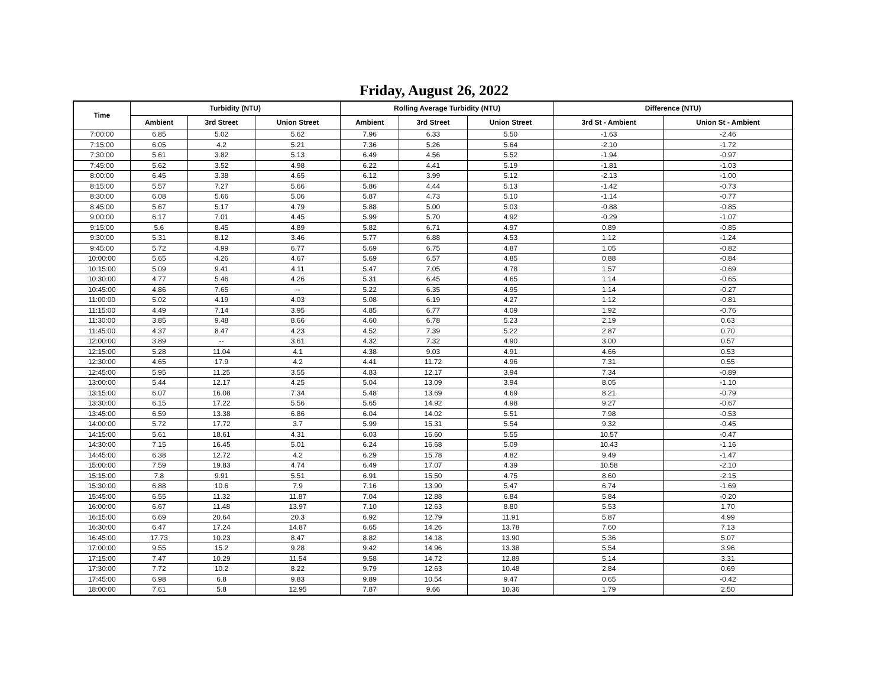Friday, August 26, 2022
| Time | Turbidity (NTU) | | | Rolling Average Turbidity (NTU) | | | Difference (NTU) | |
| --- | --- | --- | --- | --- | --- | --- | --- | --- |
| | Ambient | 3rd Street | Union Street | Ambient | 3rd Street | Union Street | 3rd St - Ambient | Union St - Ambient |
| 7:00:00 | 6.85 | 5.02 | 5.62 | 7.96 | 6.33 | 5.50 | -1.63 | -2.46 |
| 7:15:00 | 6.05 | 4.2 | 5.21 | 7.36 | 5.26 | 5.64 | -2.10 | -1.72 |
| 7:30:00 | 5.61 | 3.82 | 5.13 | 6.49 | 4.56 | 5.52 | -1.94 | -0.97 |
| 7:45:00 | 5.62 | 3.52 | 4.98 | 6.22 | 4.41 | 5.19 | -1.81 | -1.03 |
| 8:00:00 | 6.45 | 3.38 | 4.65 | 6.12 | 3.99 | 5.12 | -2.13 | -1.00 |
| 8:15:00 | 5.57 | 7.27 | 5.66 | 5.86 | 4.44 | 5.13 | -1.42 | -0.73 |
| 8:30:00 | 6.08 | 5.66 | 5.06 | 5.87 | 4.73 | 5.10 | -1.14 | -0.77 |
| 8:45:00 | 5.67 | 5.17 | 4.79 | 5.88 | 5.00 | 5.03 | -0.88 | -0.85 |
| 9:00:00 | 6.17 | 7.01 | 4.45 | 5.99 | 5.70 | 4.92 | -0.29 | -1.07 |
| 9:15:00 | 5.6 | 8.45 | 4.89 | 5.82 | 6.71 | 4.97 | 0.89 | -0.85 |
| 9:30:00 | 5.31 | 8.12 | 3.46 | 5.77 | 6.88 | 4.53 | 1.12 | -1.24 |
| 9:45:00 | 5.72 | 4.99 | 6.77 | 5.69 | 6.75 | 4.87 | 1.05 | -0.82 |
| 10:00:00 | 5.65 | 4.26 | 4.67 | 5.69 | 6.57 | 4.85 | 0.88 | -0.84 |
| 10:15:00 | 5.09 | 9.41 | 4.11 | 5.47 | 7.05 | 4.78 | 1.57 | -0.69 |
| 10:30:00 | 4.77 | 5.46 | 4.26 | 5.31 | 6.45 | 4.65 | 1.14 | -0.65 |
| 10:45:00 | 4.86 | 7.65 | -- | 5.22 | 6.35 | 4.95 | 1.14 | -0.27 |
| 11:00:00 | 5.02 | 4.19 | 4.03 | 5.08 | 6.19 | 4.27 | 1.12 | -0.81 |
| 11:15:00 | 4.49 | 7.14 | 3.95 | 4.85 | 6.77 | 4.09 | 1.92 | -0.76 |
| 11:30:00 | 3.85 | 9.48 | 8.66 | 4.60 | 6.78 | 5.23 | 2.19 | 0.63 |
| 11:45:00 | 4.37 | 8.47 | 4.23 | 4.52 | 7.39 | 5.22 | 2.87 | 0.70 |
| 12:00:00 | 3.89 | -- | 3.61 | 4.32 | 7.32 | 4.90 | 3.00 | 0.57 |
| 12:15:00 | 5.28 | 11.04 | 4.1 | 4.38 | 9.03 | 4.91 | 4.66 | 0.53 |
| 12:30:00 | 4.65 | 17.9 | 4.2 | 4.41 | 11.72 | 4.96 | 7.31 | 0.55 |
| 12:45:00 | 5.95 | 11.25 | 3.55 | 4.83 | 12.17 | 3.94 | 7.34 | -0.89 |
| 13:00:00 | 5.44 | 12.17 | 4.25 | 5.04 | 13.09 | 3.94 | 8.05 | -1.10 |
| 13:15:00 | 6.07 | 16.08 | 7.34 | 5.48 | 13.69 | 4.69 | 8.21 | -0.79 |
| 13:30:00 | 6.15 | 17.22 | 5.56 | 5.65 | 14.92 | 4.98 | 9.27 | -0.67 |
| 13:45:00 | 6.59 | 13.38 | 6.86 | 6.04 | 14.02 | 5.51 | 7.98 | -0.53 |
| 14:00:00 | 5.72 | 17.72 | 3.7 | 5.99 | 15.31 | 5.54 | 9.32 | -0.45 |
| 14:15:00 | 5.61 | 18.61 | 4.31 | 6.03 | 16.60 | 5.55 | 10.57 | -0.47 |
| 14:30:00 | 7.15 | 16.45 | 5.01 | 6.24 | 16.68 | 5.09 | 10.43 | -1.16 |
| 14:45:00 | 6.38 | 12.72 | 4.2 | 6.29 | 15.78 | 4.82 | 9.49 | -1.47 |
| 15:00:00 | 7.59 | 19.83 | 4.74 | 6.49 | 17.07 | 4.39 | 10.58 | -2.10 |
| 15:15:00 | 7.8 | 9.91 | 5.51 | 6.91 | 15.50 | 4.75 | 8.60 | -2.15 |
| 15:30:00 | 6.88 | 10.6 | 7.9 | 7.16 | 13.90 | 5.47 | 6.74 | -1.69 |
| 15:45:00 | 6.55 | 11.32 | 11.87 | 7.04 | 12.88 | 6.84 | 5.84 | -0.20 |
| 16:00:00 | 6.67 | 11.48 | 13.97 | 7.10 | 12.63 | 8.80 | 5.53 | 1.70 |
| 16:15:00 | 6.69 | 20.64 | 20.3 | 6.92 | 12.79 | 11.91 | 5.87 | 4.99 |
| 16:30:00 | 6.47 | 17.24 | 14.87 | 6.65 | 14.26 | 13.78 | 7.60 | 7.13 |
| 16:45:00 | 17.73 | 10.23 | 8.47 | 8.82 | 14.18 | 13.90 | 5.36 | 5.07 |
| 17:00:00 | 9.55 | 15.2 | 9.28 | 9.42 | 14.96 | 13.38 | 5.54 | 3.96 |
| 17:15:00 | 7.47 | 10.29 | 11.54 | 9.58 | 14.72 | 12.89 | 5.14 | 3.31 |
| 17:30:00 | 7.72 | 10.2 | 8.22 | 9.79 | 12.63 | 10.48 | 2.84 | 0.69 |
| 17:45:00 | 6.98 | 6.8 | 9.83 | 9.89 | 10.54 | 9.47 | 0.65 | -0.42 |
| 18:00:00 | 7.61 | 5.8 | 12.95 | 7.87 | 9.66 | 10.36 | 1.79 | 2.50 |